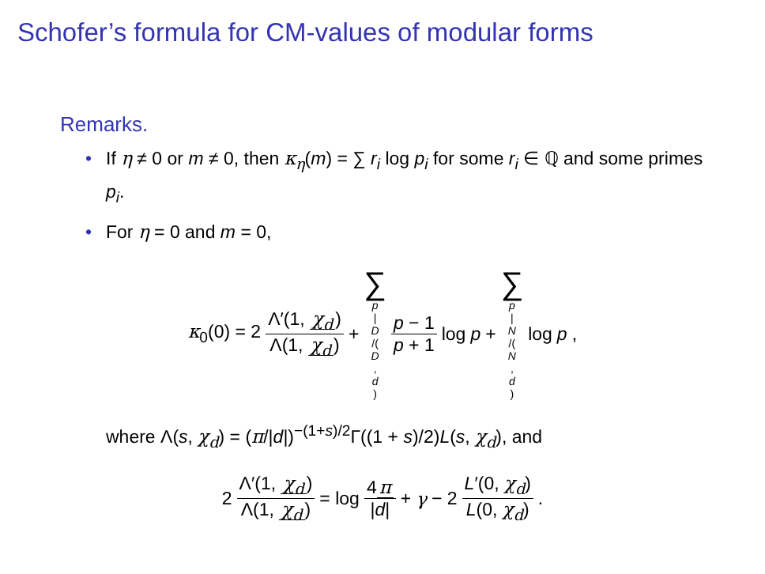Schofer’s formula for CM-values of modular forms
Remarks.
• If η ≠ 0 or m ≠ 0, then κ<sub>η</sub>(m) = ∑ r<sub>i</sub> log p<sub>i</sub> for some r<sub>i</sub> ∈ ℚ and some primes p<sub>i</sub>.
• For η = 0 and m = 0,
κ<sub>0</sub>(0) = 2 Λ′(1, χ<sub>d</sub>) Λ(1, χ<sub>d</sub>) + ∑ p | D /(D, d) p − 1 p + 1 log p + ∑ p | N /(N, d) log p,
where Λ(s, χ<sub>d</sub>) = (π/|d|)<sup>−(1+s)/2</sup>Γ((1 + s)/2)L(s, χ<sub>d</sub>), and
2 Λ′(1, χ<sub>d</sub>) Λ(1, χ<sub>d</sub>) = log 4 π |d| + γ − 2 L′(0, χ<sub>d</sub>) L(0, χ<sub>d</sub>).